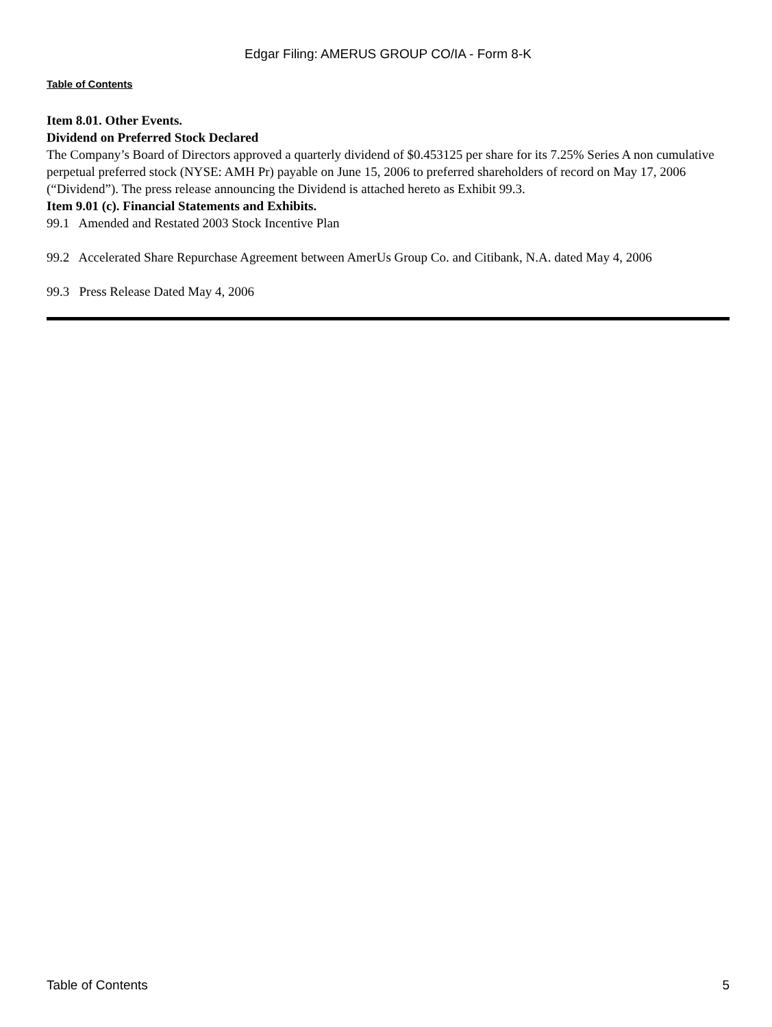Edgar Filing: AMERUS GROUP CO/IA - Form 8-K
Table of Contents
Item 8.01. Other Events.
Dividend on Preferred Stock Declared
The Company’s Board of Directors approved a quarterly dividend of $0.453125 per share for its 7.25% Series A non cumulative perpetual preferred stock (NYSE: AMH Pr) payable on June 15, 2006 to preferred shareholders of record on May 17, 2006 (“Dividend”). The press release announcing the Dividend is attached hereto as Exhibit 99.3.
Item 9.01 (c). Financial Statements and Exhibits.
99.1 Amended and Restated 2003 Stock Incentive Plan
99.2 Accelerated Share Repurchase Agreement between AmerUs Group Co. and Citibank, N.A. dated May 4, 2006
99.3 Press Release Dated May 4, 2006
Table of Contents 5